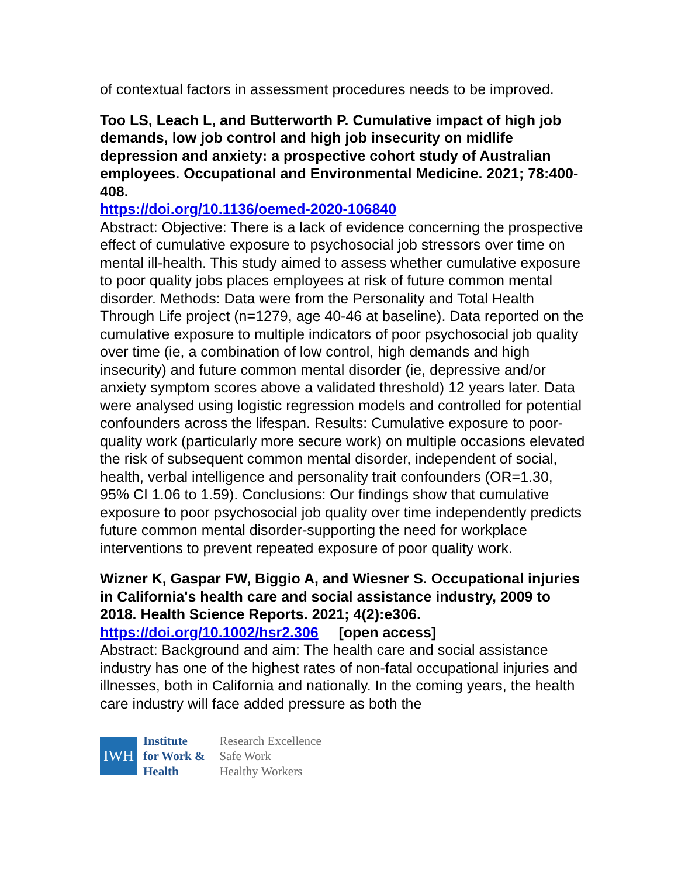of contextual factors in assessment procedures needs to be improved.
Too LS, Leach L, and Butterworth P. Cumulative impact of high job demands, low job control and high job insecurity on midlife depression and anxiety: a prospective cohort study of Australian employees. Occupational and Environmental Medicine. 2021; 78:400-408.
https://doi.org/10.1136/oemed-2020-106840
Abstract: Objective: There is a lack of evidence concerning the prospective effect of cumulative exposure to psychosocial job stressors over time on mental ill-health. This study aimed to assess whether cumulative exposure to poor quality jobs places employees at risk of future common mental disorder. Methods: Data were from the Personality and Total Health Through Life project (n=1279, age 40-46 at baseline). Data reported on the cumulative exposure to multiple indicators of poor psychosocial job quality over time (ie, a combination of low control, high demands and high insecurity) and future common mental disorder (ie, depressive and/or anxiety symptom scores above a validated threshold) 12 years later. Data were analysed using logistic regression models and controlled for potential confounders across the lifespan. Results: Cumulative exposure to poor-quality work (particularly more secure work) on multiple occasions elevated the risk of subsequent common mental disorder, independent of social, health, verbal intelligence and personality trait confounders (OR=1.30, 95% CI 1.06 to 1.59). Conclusions: Our findings show that cumulative exposure to poor psychosocial job quality over time independently predicts future common mental disorder-supporting the need for workplace interventions to prevent repeated exposure of poor quality work.
Wizner K, Gaspar FW, Biggio A, and Wiesner S. Occupational injuries in California's health care and social assistance industry, 2009 to 2018. Health Science Reports. 2021; 4(2):e306. https://doi.org/10.1002/hsr2.306 [open access]
Abstract: Background and aim: The health care and social assistance industry has one of the highest rates of non-fatal occupational injuries and illnesses, both in California and nationally. In the coming years, the health care industry will face added pressure as both the
IWH
Institute
for Work &
Health
Research Excellence
Safe Work
Healthy Workers